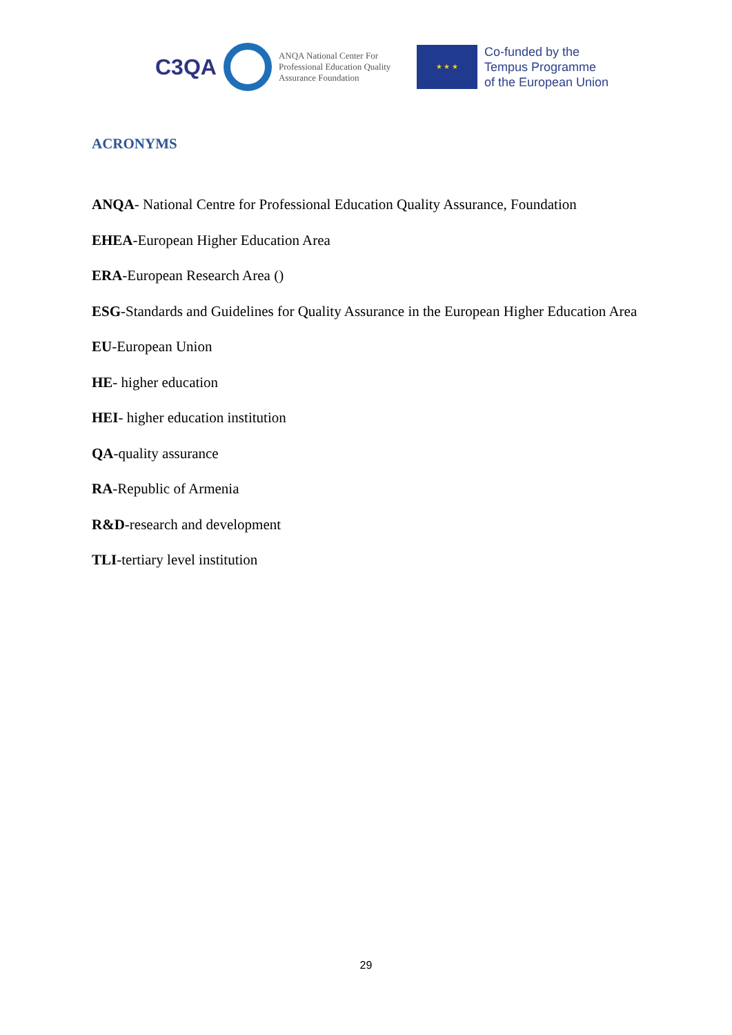C3QA
ANQA National Center For Professional Education Quality Assurance Foundation
★ ★ ★
Co-funded by the
Tempus Programme
of the European Union
ACRONYMS
ANQA- National Centre for Professional Education Quality Assurance, Foundation
EHEA-European Higher Education Area
ERA-European Research Area ()
ESG-Standards and Guidelines for Quality Assurance in the European Higher Education Area
EU-European Union
HE- higher education
HEI- higher education institution
QA-quality assurance
RA-Republic of Armenia
R&D-research and development
TLI-tertiary level institution
29